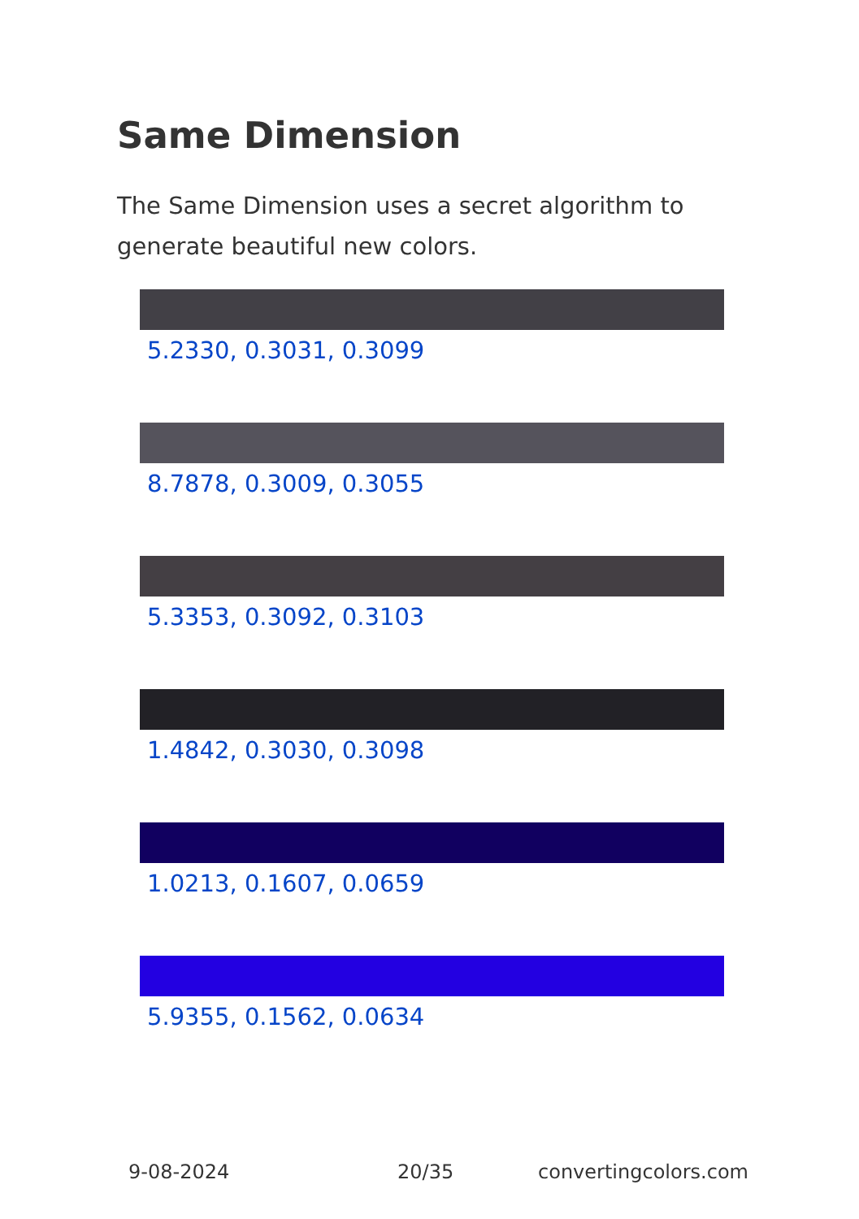Same Dimension
The Same Dimension uses a secret algorithm to generate beautiful new colors.
5.2330, 0.3031, 0.3099
8.7878, 0.3009, 0.3055
5.3353, 0.3092, 0.3103
1.4842, 0.3030, 0.3098
1.0213, 0.1607, 0.0659
5.9355, 0.1562, 0.0634
9-08-2024 20/35 convertingcolors.com